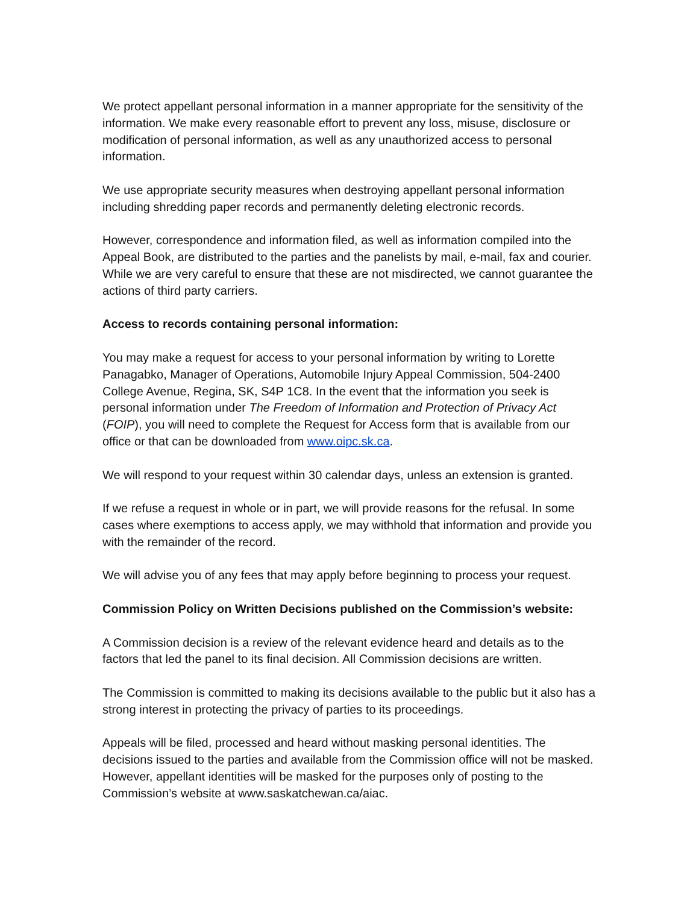We protect appellant personal information in a manner appropriate for the sensitivity of the information. We make every reasonable effort to prevent any loss, misuse, disclosure or modification of personal information, as well as any unauthorized access to personal information.
We use appropriate security measures when destroying appellant personal information including shredding paper records and permanently deleting electronic records.
However, correspondence and information filed, as well as information compiled into the Appeal Book, are distributed to the parties and the panelists by mail, e-mail, fax and courier. While we are very careful to ensure that these are not misdirected, we cannot guarantee the actions of third party carriers.
Access to records containing personal information:
You may make a request for access to your personal information by writing to Lorette Panagabko, Manager of Operations, Automobile Injury Appeal Commission, 504-2400 College Avenue, Regina, SK, S4P 1C8. In the event that the information you seek is personal information under The Freedom of Information and Protection of Privacy Act (FOIP), you will need to complete the Request for Access form that is available from our office or that can be downloaded from www.oipc.sk.ca.
We will respond to your request within 30 calendar days, unless an extension is granted.
If we refuse a request in whole or in part, we will provide reasons for the refusal. In some cases where exemptions to access apply, we may withhold that information and provide you with the remainder of the record.
We will advise you of any fees that may apply before beginning to process your request.
Commission Policy on Written Decisions published on the Commission’s website:
A Commission decision is a review of the relevant evidence heard and details as to the factors that led the panel to its final decision. All Commission decisions are written.
The Commission is committed to making its decisions available to the public but it also has a strong interest in protecting the privacy of parties to its proceedings.
Appeals will be filed, processed and heard without masking personal identities. The decisions issued to the parties and available from the Commission office will not be masked. However, appellant identities will be masked for the purposes only of posting to the Commission’s website at www.saskatchewan.ca/aiac.